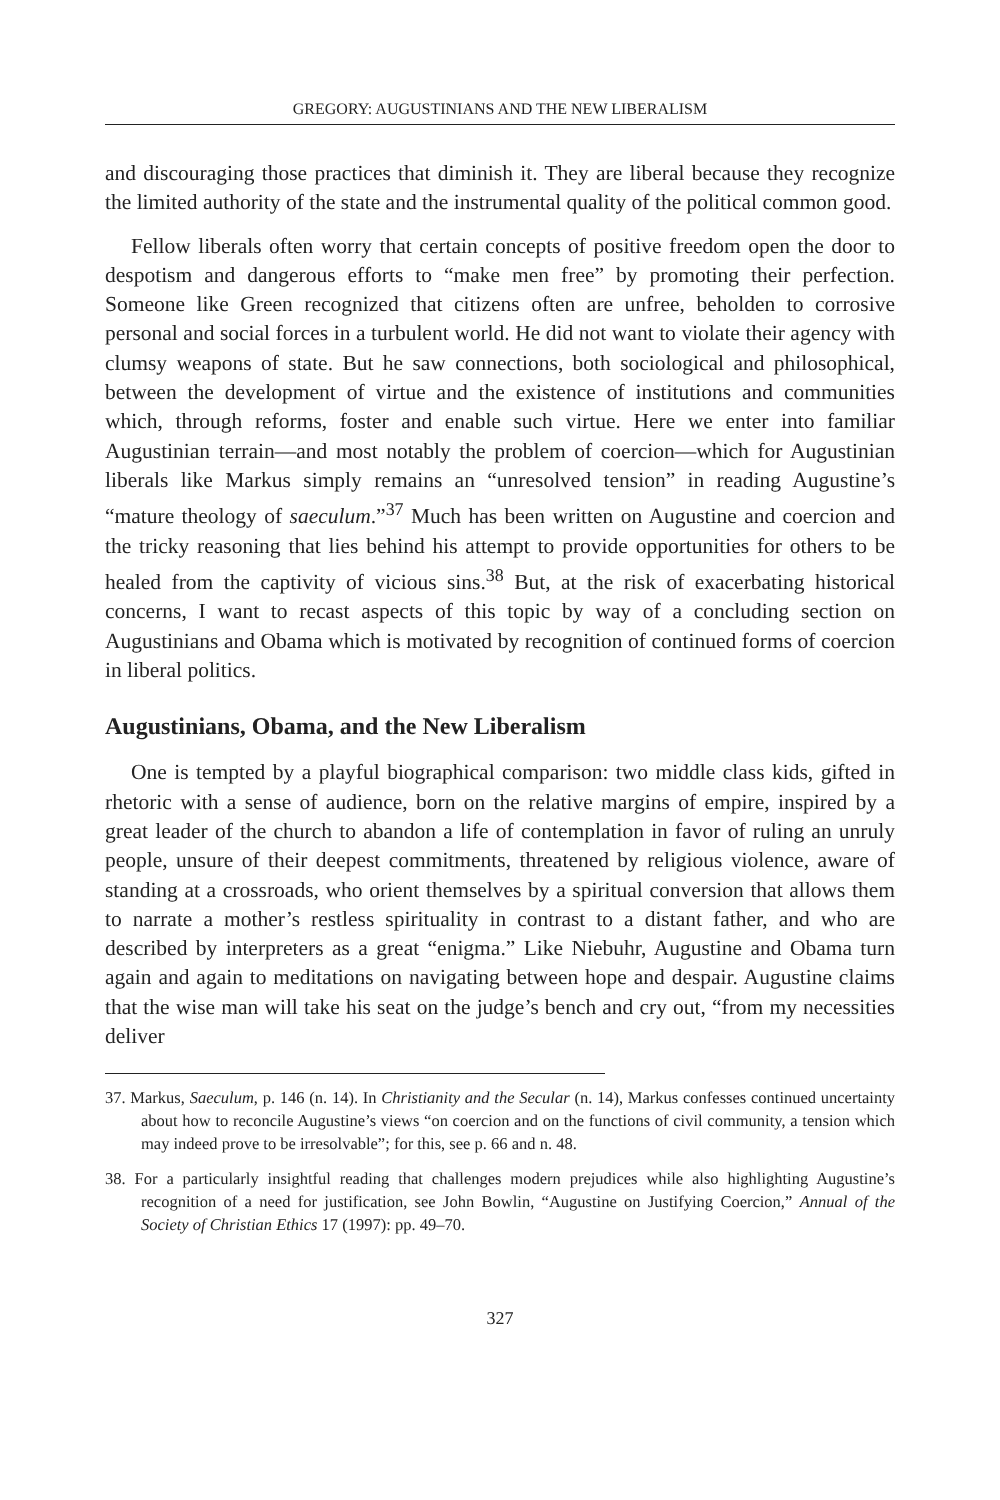GREGORY: AUGUSTINIANS AND THE NEW LIBERALISM
and discouraging those practices that diminish it. They are liberal because they recognize the limited authority of the state and the instrumental quality of the political common good.
Fellow liberals often worry that certain concepts of positive freedom open the door to despotism and dangerous efforts to “make men free” by promoting their perfection. Someone like Green recognized that citizens often are unfree, beholden to corrosive personal and social forces in a turbulent world. He did not want to violate their agency with clumsy weapons of state. But he saw connections, both sociological and philosophical, between the development of virtue and the existence of institutions and communities which, through reforms, foster and enable such virtue. Here we enter into familiar Augustinian terrain—and most notably the problem of coercion—which for Augustinian liberals like Markus simply remains an “unresolved tension” in reading Augustine’s “mature theology of saeculum.”<sup>37</sup> Much has been written on Augustine and coercion and the tricky reasoning that lies behind his attempt to provide opportunities for others to be healed from the captivity of vicious sins.<sup>38</sup> But, at the risk of exacerbating historical concerns, I want to recast aspects of this topic by way of a concluding section on Augustinians and Obama which is motivated by recognition of continued forms of coercion in liberal politics.
Augustinians, Obama, and the New Liberalism
One is tempted by a playful biographical comparison: two middle class kids, gifted in rhetoric with a sense of audience, born on the relative margins of empire, inspired by a great leader of the church to abandon a life of contemplation in favor of ruling an unruly people, unsure of their deepest commitments, threatened by religious violence, aware of standing at a crossroads, who orient themselves by a spiritual conversion that allows them to narrate a mother’s restless spirituality in contrast to a distant father, and who are described by interpreters as a great “enigma.” Like Niebuhr, Augustine and Obama turn again and again to meditations on navigating between hope and despair. Augustine claims that the wise man will take his seat on the judge’s bench and cry out, “from my necessities deliver
37. Markus, Saeculum, p. 146 (n. 14). In Christianity and the Secular (n. 14), Markus confesses continued uncertainty about how to reconcile Augustine’s views “on coercion and on the functions of civil community, a tension which may indeed prove to be irresolvable”; for this, see p. 66 and n. 48.
38. For a particularly insightful reading that challenges modern prejudices while also highlighting Augustine’s recognition of a need for justification, see John Bowlin, “Augustine on Justifying Coercion,” Annual of the Society of Christian Ethics 17 (1997): pp. 49–70.
327